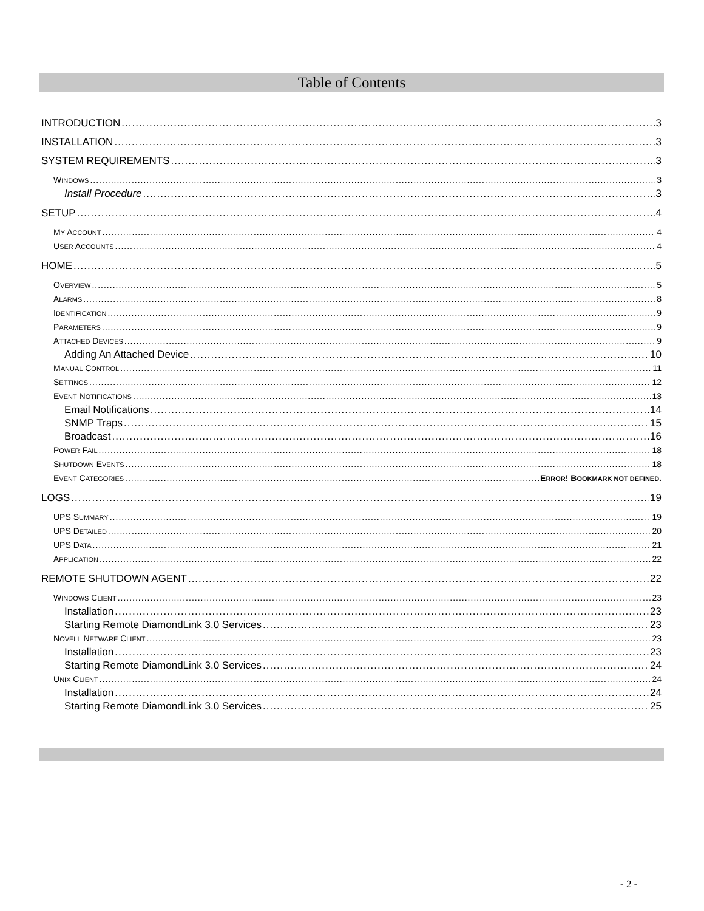Table of Contents
INTRODUCTION 3
INSTALLATION 3
SYSTEM REQUIREMENTS 3
WINDOWS 3
Install Procedure 3
SETUP 4
MY ACCOUNT 4
USER ACCOUNTS 4
HOME 5
OVERVIEW 5
ALARMS 8
IDENTIFICATION 9
PARAMETERS 9
ATTACHED DEVICES 9
Adding An Attached Device 10
MANUAL CONTROL 11
SETTINGS 12
EVENT NOTIFICATIONS 13
Email Notifications 14
SNMP Traps 15
Broadcast 16
POWER FAIL 18
SHUTDOWN EVENTS 18
EVENT CATEGORIES ERROR! BOOKMARK NOT DEFINED.
LOGS 19
UPS SUMMARY 19
UPS DETAILED 20
UPS DATA 21
APPLICATION 22
REMOTE SHUTDOWN AGENT 22
WINDOWS CLIENT 23
Installation 23
Starting Remote DiamondLink 3.0 Services 23
NOVELL NETWARE CLIENT 23
Installation 23
Starting Remote DiamondLink 3.0 Services 24
UNIX CLIENT 24
Installation 24
Starting Remote DiamondLink 3.0 Services 25
- 2 -